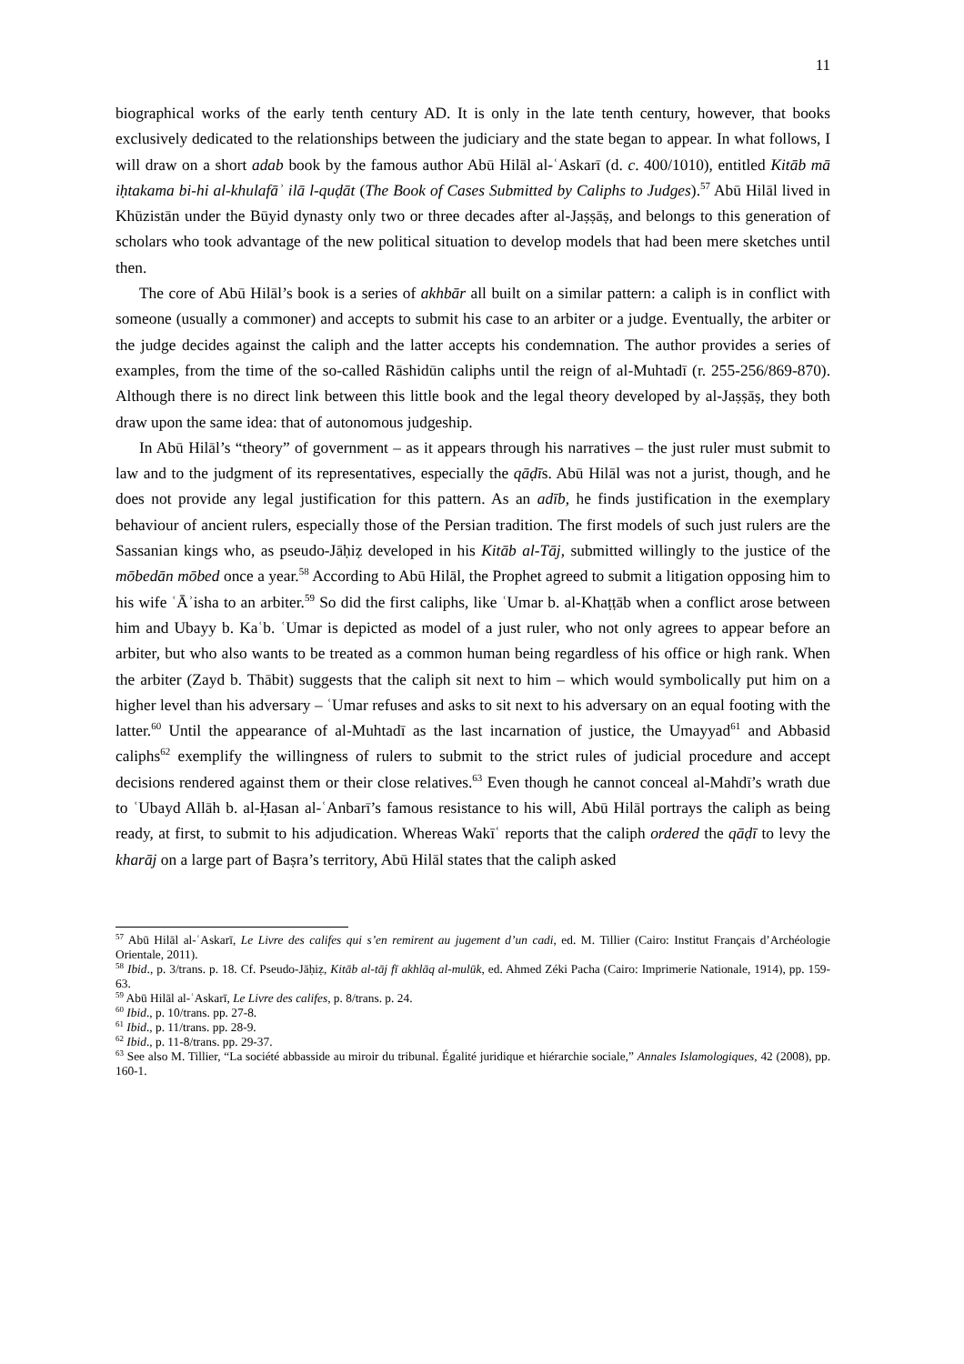11
biographical works of the early tenth century AD. It is only in the late tenth century, however, that books exclusively dedicated to the relationships between the judiciary and the state began to appear. In what follows, I will draw on a short adab book by the famous author Abū Hilāl al-ʿAskarī (d. c. 400/1010), entitled Kitāb mā iḥtakama bi-hi al-khulafāʾ ilā l-quḍāt (The Book of Cases Submitted by Caliphs to Judges).<sup>57</sup> Abū Hilāl lived in Khūzistān under the Būyid dynasty only two or three decades after al-Jaṣṣāṣ, and belongs to this generation of scholars who took advantage of the new political situation to develop models that had been mere sketches until then.
The core of Abū Hilāl’s book is a series of akhbār all built on a similar pattern: a caliph is in conflict with someone (usually a commoner) and accepts to submit his case to an arbiter or a judge. Eventually, the arbiter or the judge decides against the caliph and the latter accepts his condemnation. The author provides a series of examples, from the time of the so-called Rāshidūn caliphs until the reign of al-Muhtadī (r. 255-256/869-870). Although there is no direct link between this little book and the legal theory developed by al-Jaṣṣāṣ, they both draw upon the same idea: that of autonomous judgeship.
In Abū Hilāl’s “theory” of government – as it appears through his narratives – the just ruler must submit to law and to the judgment of its representatives, especially the qāḍīs. Abū Hilāl was not a jurist, though, and he does not provide any legal justification for this pattern. As an adīb, he finds justification in the exemplary behaviour of ancient rulers, especially those of the Persian tradition. The first models of such just rulers are the Sassanian kings who, as pseudo-Jāḥiẓ developed in his Kitāb al-Tāj, submitted willingly to the justice of the mōbedān mōbed once a year.<sup>58</sup> According to Abū Hilāl, the Prophet agreed to submit a litigation opposing him to his wife ʿĀʾisha to an arbiter.<sup>59</sup> So did the first caliphs, like ʿUmar b. al-Khaṭṭāb when a conflict arose between him and Ubayy b. Kaʿb. ʿUmar is depicted as model of a just ruler, who not only agrees to appear before an arbiter, but who also wants to be treated as a common human being regardless of his office or high rank. When the arbiter (Zayd b. Thābit) suggests that the caliph sit next to him – which would symbolically put him on a higher level than his adversary – ʿUmar refuses and asks to sit next to his adversary on an equal footing with the latter.<sup>60</sup> Until the appearance of al-Muhtadī as the last incarnation of justice, the Umayyad<sup>61</sup> and Abbasid caliphs<sup>62</sup> exemplify the willingness of rulers to submit to the strict rules of judicial procedure and accept decisions rendered against them or their close relatives.<sup>63</sup> Even though he cannot conceal al-Mahdī’s wrath due to ʿUbayd Allāh b. al-Ḥasan al-ʿAnbarī’s famous resistance to his will, Abū Hilāl portrays the caliph as being ready, at first, to submit to his adjudication. Whereas Wakīʿ reports that the caliph ordered the qāḍī to levy the kharāj on a large part of Baṣra’s territory, Abū Hilāl states that the caliph asked
<sup>57</sup> Abū Hilāl al-ʿAskarī, Le Livre des califes qui s’en remirent au jugement d’un cadi, ed. M. Tillier (Cairo: Institut Français d’Archéologie Orientale, 2011).
<sup>58</sup> Ibid., p. 3/trans. p. 18. Cf. Pseudo-Jāḥiẓ, Kitāb al-tāj fī akhlāq al-mulūk, ed. Ahmed Zéki Pacha (Cairo: Imprimerie Nationale, 1914), pp. 159-63.
<sup>59</sup> Abū Hilāl al-ʿAskarī, Le Livre des califes, p. 8/trans. p. 24.
<sup>60</sup> Ibid., p. 10/trans. pp. 27-8.
<sup>61</sup> Ibid., p. 11/trans. pp. 28-9.
<sup>62</sup> Ibid., p. 11-8/trans. pp. 29-37.
<sup>63</sup> See also M. Tillier, “La société abbasside au miroir du tribunal. Égalité juridique et hiérarchie sociale,” Annales Islamologiques, 42 (2008), pp. 160-1.